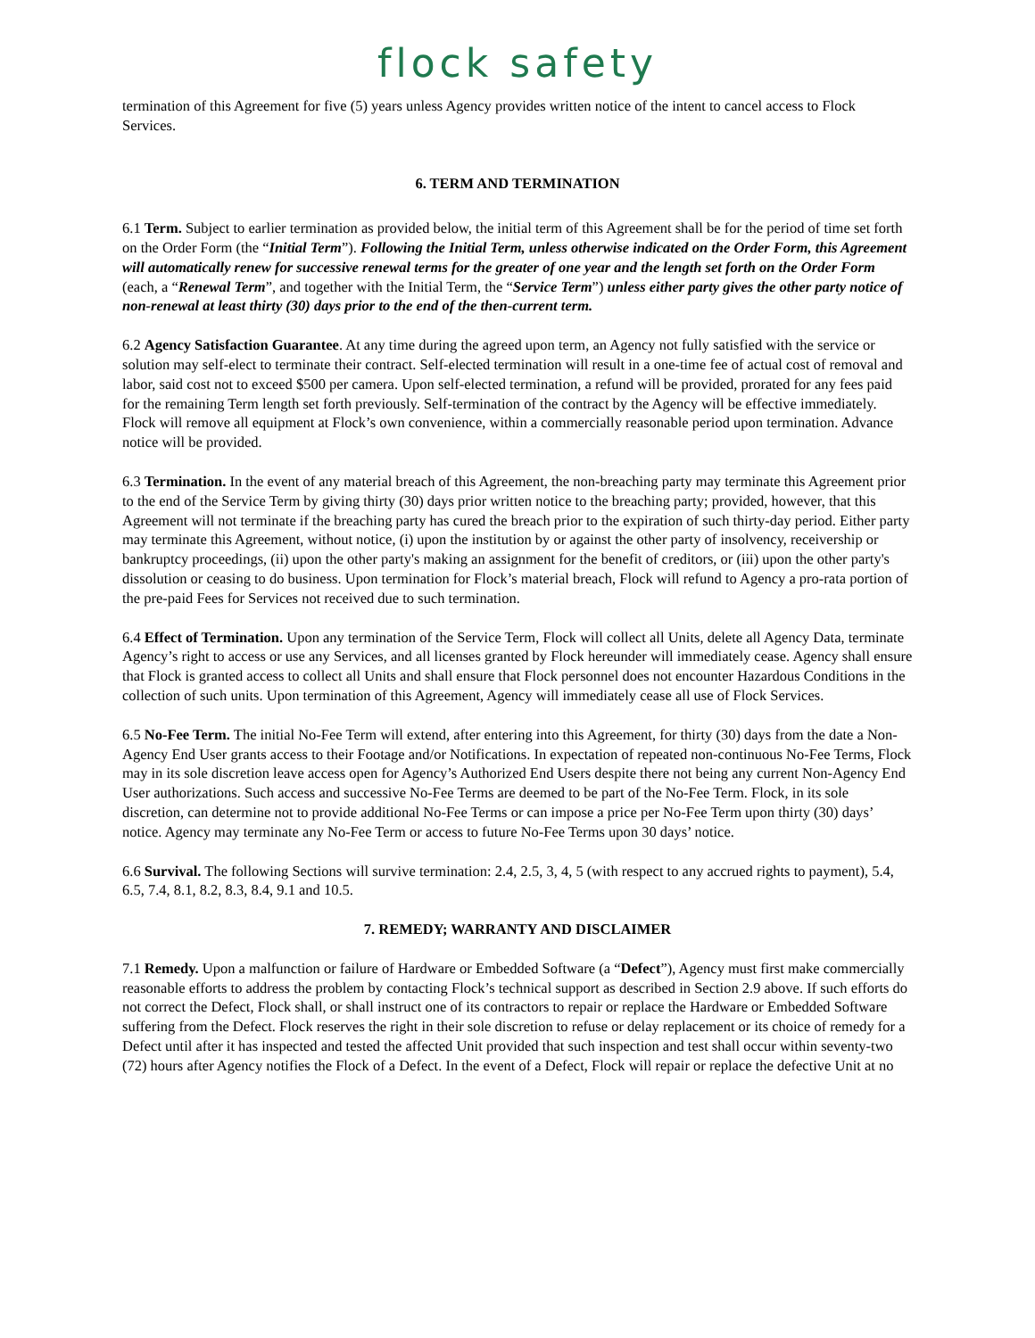flock safety
termination of this Agreement for five (5) years unless Agency provides written notice of the intent to cancel access to Flock Services.
6. TERM AND TERMINATION
6.1 Term. Subject to earlier termination as provided below, the initial term of this Agreement shall be for the period of time set forth on the Order Form (the “Initial Term”). Following the Initial Term, unless otherwise indicated on the Order Form, this Agreement will automatically renew for successive renewal terms for the greater of one year and the length set forth on the Order Form (each, a “Renewal Term”, and together with the Initial Term, the “Service Term”) unless either party gives the other party notice of non-renewal at least thirty (30) days prior to the end of the then-current term.
6.2 Agency Satisfaction Guarantee. At any time during the agreed upon term, an Agency not fully satisfied with the service or solution may self-elect to terminate their contract. Self-elected termination will result in a one-time fee of actual cost of removal and labor, said cost not to exceed $500 per camera. Upon self-elected termination, a refund will be provided, prorated for any fees paid for the remaining Term length set forth previously. Self-termination of the contract by the Agency will be effective immediately. Flock will remove all equipment at Flock’s own convenience, within a commercially reasonable period upon termination. Advance notice will be provided.
6.3 Termination. In the event of any material breach of this Agreement, the non-breaching party may terminate this Agreement prior to the end of the Service Term by giving thirty (30) days prior written notice to the breaching party; provided, however, that this Agreement will not terminate if the breaching party has cured the breach prior to the expiration of such thirty-day period. Either party may terminate this Agreement, without notice, (i) upon the institution by or against the other party of insolvency, receivership or bankruptcy proceedings, (ii) upon the other party's making an assignment for the benefit of creditors, or (iii) upon the other party's dissolution or ceasing to do business. Upon termination for Flock’s material breach, Flock will refund to Agency a pro-rata portion of the pre-paid Fees for Services not received due to such termination.
6.4 Effect of Termination. Upon any termination of the Service Term, Flock will collect all Units, delete all Agency Data, terminate Agency’s right to access or use any Services, and all licenses granted by Flock hereunder will immediately cease. Agency shall ensure that Flock is granted access to collect all Units and shall ensure that Flock personnel does not encounter Hazardous Conditions in the collection of such units. Upon termination of this Agreement, Agency will immediately cease all use of Flock Services.
6.5 No-Fee Term. The initial No-Fee Term will extend, after entering into this Agreement, for thirty (30) days from the date a Non-Agency End User grants access to their Footage and/or Notifications. In expectation of repeated non-continuous No-Fee Terms, Flock may in its sole discretion leave access open for Agency’s Authorized End Users despite there not being any current Non-Agency End User authorizations. Such access and successive No-Fee Terms are deemed to be part of the No-Fee Term. Flock, in its sole discretion, can determine not to provide additional No-Fee Terms or can impose a price per No-Fee Term upon thirty (30) days’ notice. Agency may terminate any No-Fee Term or access to future No-Fee Terms upon 30 days’ notice.
6.6 Survival. The following Sections will survive termination: 2.4, 2.5, 3, 4, 5 (with respect to any accrued rights to payment), 5.4, 6.5, 7.4, 8.1, 8.2, 8.3, 8.4, 9.1 and 10.5.
7. REMEDY; WARRANTY AND DISCLAIMER
7.1 Remedy. Upon a malfunction or failure of Hardware or Embedded Software (a “Defect”), Agency must first make commercially reasonable efforts to address the problem by contacting Flock’s technical support as described in Section 2.9 above. If such efforts do not correct the Defect, Flock shall, or shall instruct one of its contractors to repair or replace the Hardware or Embedded Software suffering from the Defect. Flock reserves the right in their sole discretion to refuse or delay replacement or its choice of remedy for a Defect until after it has inspected and tested the affected Unit provided that such inspection and test shall occur within seventy-two (72) hours after Agency notifies the Flock of a Defect. In the event of a Defect, Flock will repair or replace the defective Unit at no